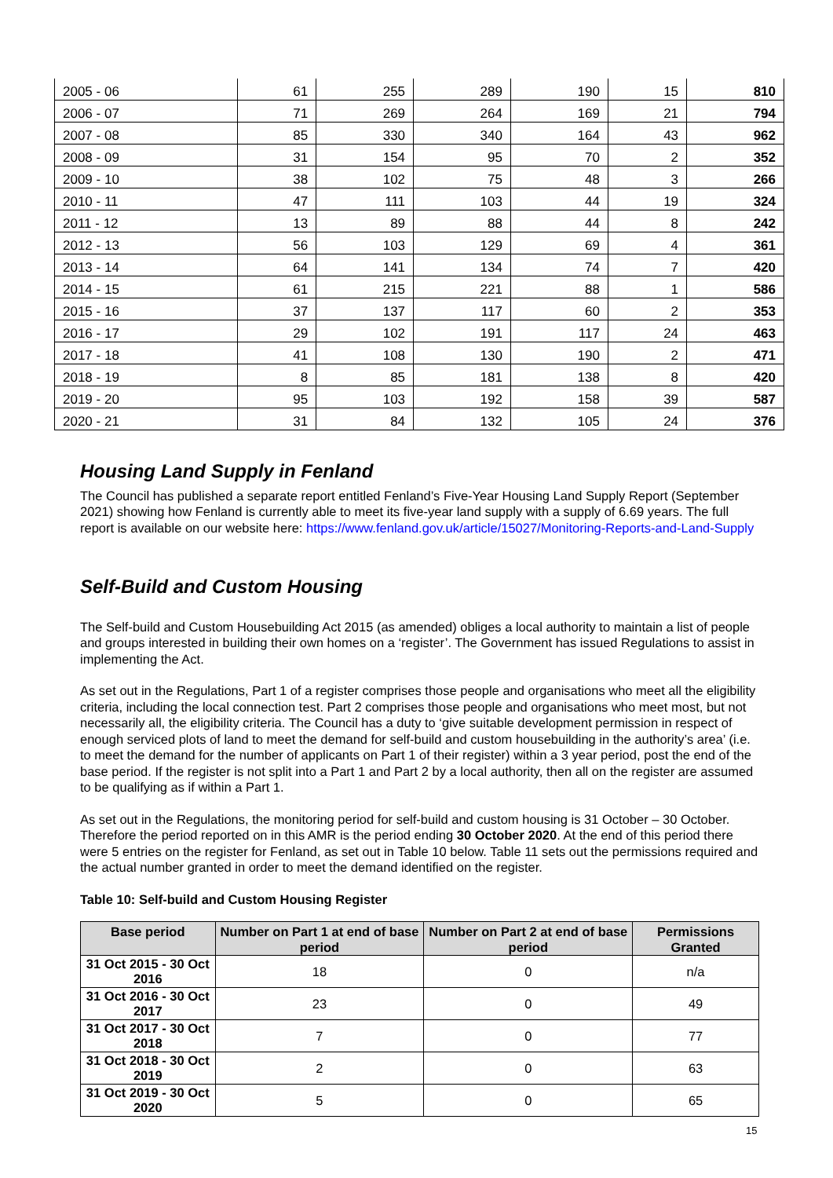| 2005 - 06 | 61 | 255 | 289 | 190 | 15 | 810 |
| 2006 - 07 | 71 | 269 | 264 | 169 | 21 | 794 |
| 2007 - 08 | 85 | 330 | 340 | 164 | 43 | 962 |
| 2008 - 09 | 31 | 154 | 95 | 70 | 2 | 352 |
| 2009 - 10 | 38 | 102 | 75 | 48 | 3 | 266 |
| 2010 - 11 | 47 | 111 | 103 | 44 | 19 | 324 |
| 2011 - 12 | 13 | 89 | 88 | 44 | 8 | 242 |
| 2012 - 13 | 56 | 103 | 129 | 69 | 4 | 361 |
| 2013 - 14 | 64 | 141 | 134 | 74 | 7 | 420 |
| 2014 - 15 | 61 | 215 | 221 | 88 | 1 | 586 |
| 2015 - 16 | 37 | 137 | 117 | 60 | 2 | 353 |
| 2016 - 17 | 29 | 102 | 191 | 117 | 24 | 463 |
| 2017 - 18 | 41 | 108 | 130 | 190 | 2 | 471 |
| 2018 - 19 | 8 | 85 | 181 | 138 | 8 | 420 |
| 2019 - 20 | 95 | 103 | 192 | 158 | 39 | 587 |
| 2020 - 21 | 31 | 84 | 132 | 105 | 24 | 376 |
Housing Land Supply in Fenland
The Council has published a separate report entitled Fenland’s Five-Year Housing Land Supply Report (September 2021) showing how Fenland is currently able to meet its five-year land supply with a supply of 6.69 years. The full report is available on our website here: https://www.fenland.gov.uk/article/15027/Monitoring-Reports-and-Land-Supply
Self-Build and Custom Housing
The Self-build and Custom Housebuilding Act 2015 (as amended) obliges a local authority to maintain a list of people and groups interested in building their own homes on a ‘register’. The Government has issued Regulations to assist in implementing the Act.
As set out in the Regulations, Part 1 of a register comprises those people and organisations who meet all the eligibility criteria, including the local connection test. Part 2 comprises those people and organisations who meet most, but not necessarily all, the eligibility criteria. The Council has a duty to ‘give suitable development permission in respect of enough serviced plots of land to meet the demand for self-build and custom housebuilding in the authority’s area’ (i.e. to meet the demand for the number of applicants on Part 1 of their register) within a 3 year period, post the end of the base period. If the register is not split into a Part 1 and Part 2 by a local authority, then all on the register are assumed to be qualifying as if within a Part 1.
As set out in the Regulations, the monitoring period for self-build and custom housing is 31 October – 30 October. Therefore the period reported on in this AMR is the period ending 30 October 2020. At the end of this period there were 5 entries on the register for Fenland, as set out in Table 10 below. Table 11 sets out the permissions required and the actual number granted in order to meet the demand identified on the register.
Table 10: Self-build and Custom Housing Register
| Base period | Number on Part 1 at end of base period | Number on Part 2 at end of base period | Permissions Granted |
| --- | --- | --- | --- |
| 31 Oct 2015 - 30 Oct 2016 | 18 | 0 | n/a |
| 31 Oct 2016 - 30 Oct 2017 | 23 | 0 | 49 |
| 31 Oct 2017 - 30 Oct 2018 | 7 | 0 | 77 |
| 31 Oct 2018 - 30 Oct 2019 | 2 | 0 | 63 |
| 31 Oct 2019 - 30 Oct 2020 | 5 | 0 | 65 |
15